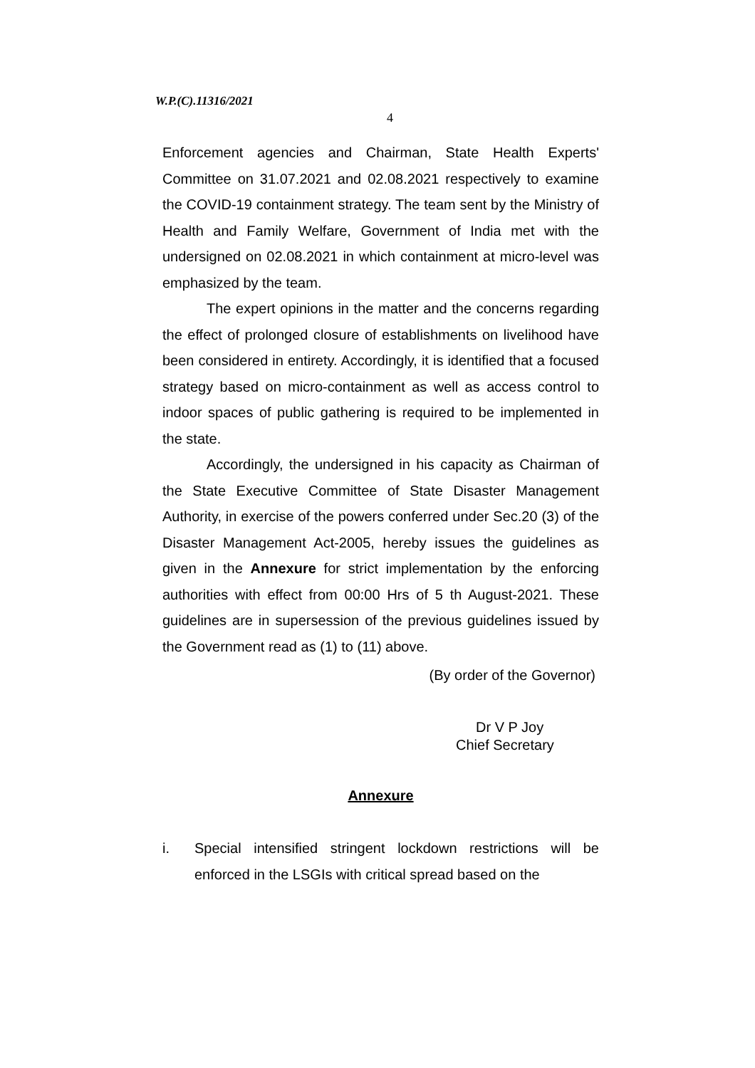W.P.(C).11316/2021
4
Enforcement agencies and Chairman, State Health Experts' Committee on 31.07.2021 and 02.08.2021 respectively to examine the COVID-19 containment strategy. The team sent by the Ministry of Health and Family Welfare, Government of India met with the undersigned on 02.08.2021 in which containment at micro-level was emphasized by the team.
The expert opinions in the matter and the concerns regarding the effect of prolonged closure of establishments on livelihood have been considered in entirety. Accordingly, it is identified that a focused strategy based on micro-containment as well as access control to indoor spaces of public gathering is required to be implemented in the state.
Accordingly, the undersigned in his capacity as Chairman of the State Executive Committee of State Disaster Management Authority, in exercise of the powers conferred under Sec.20 (3) of the Disaster Management Act-2005, hereby issues the guidelines as given in the Annexure for strict implementation by the enforcing authorities with effect from 00:00 Hrs of 5 th August-2021. These guidelines are in supersession of the previous guidelines issued by the Government read as (1) to (11) above.
(By order of the Governor)
Dr V P Joy
Chief Secretary
Annexure
i. Special intensified stringent lockdown restrictions will be enforced in the LSGIs with critical spread based on the